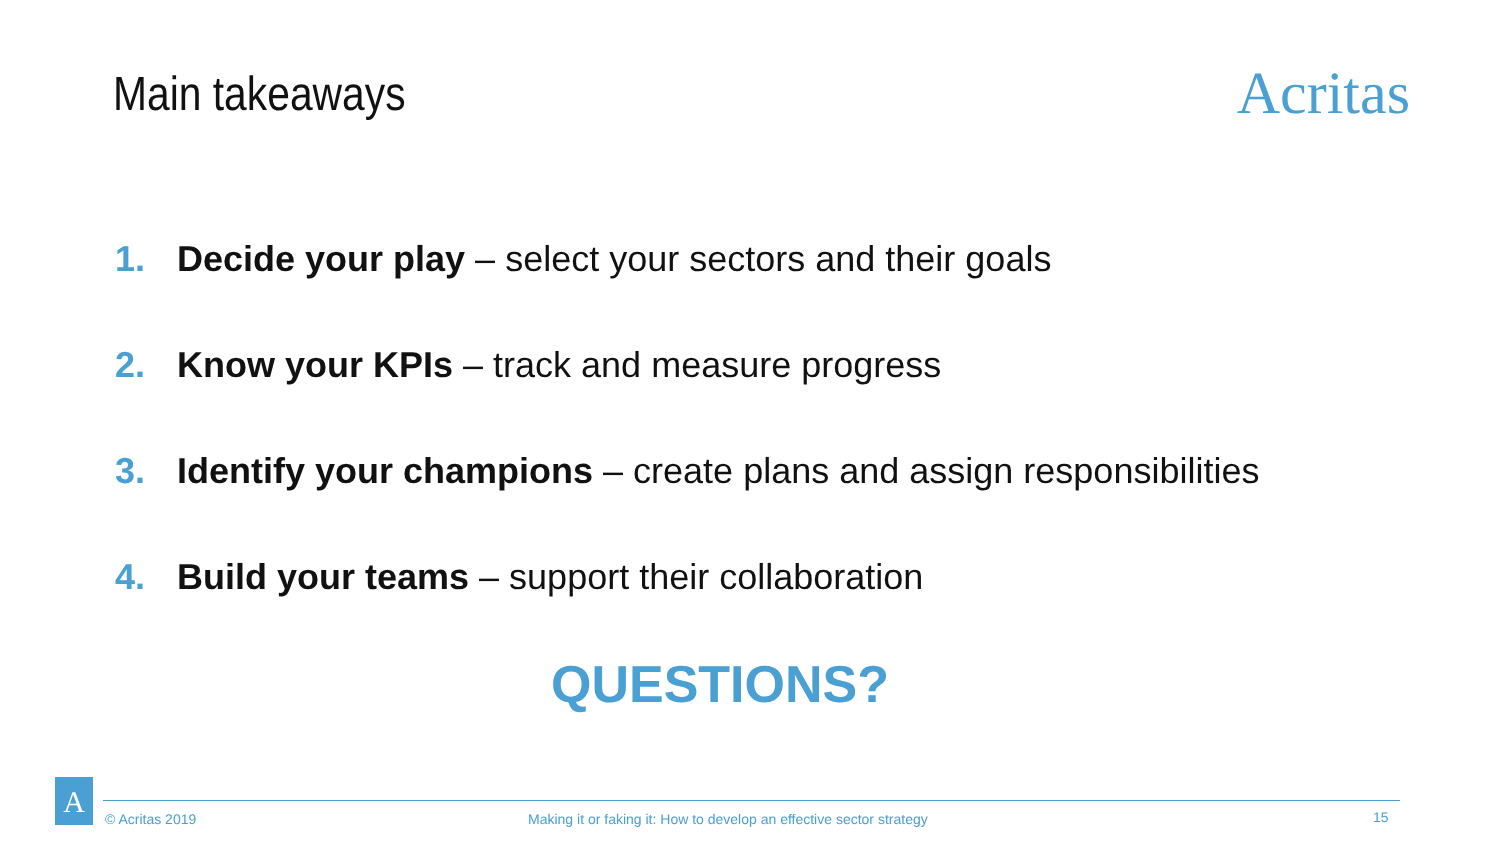Main takeaways
Acritas
1. Decide your play – select your sectors and their goals
2. Know your KPIs – track and measure progress
3. Identify your champions – create plans and assign responsibilities
4. Build your teams – support their collaboration
QUESTIONS?
A
© Acritas 2019 Making it or faking it: How to develop an effective sector strategy 15